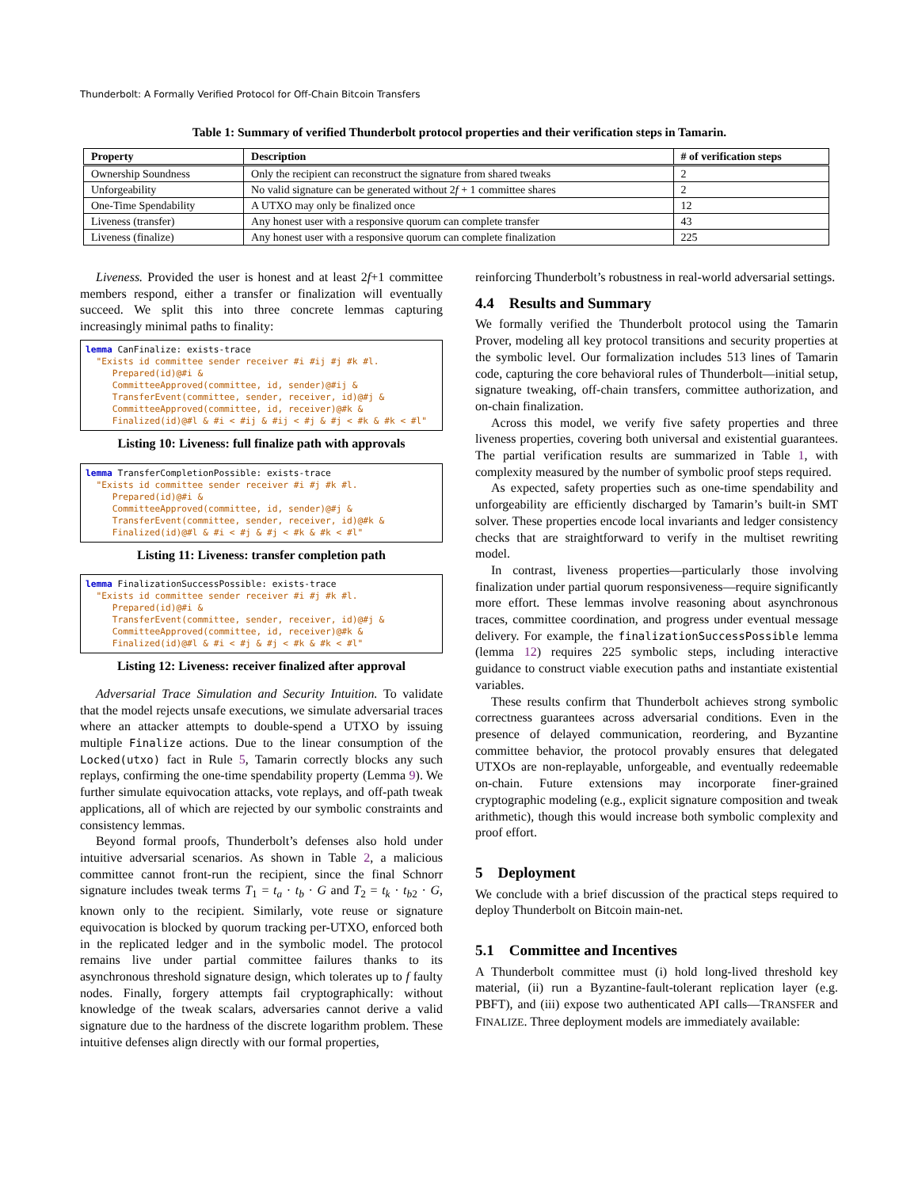Thunderbolt: A Formally Verified Protocol for Off-Chain Bitcoin Transfers
Table 1: Summary of verified Thunderbolt protocol properties and their verification steps in Tamarin.
| Property | Description | # of verification steps |
| --- | --- | --- |
| Ownership Soundness | Only the recipient can reconstruct the signature from shared tweaks | 2 |
| Unforgeability | No valid signature can be generated without 2 f + 1 committee shares | 2 |
| One-Time Spendability | A UTXO may only be finalized once | 12 |
| Liveness (transfer) | Any honest user with a responsive quorum can complete transfer | 43 |
| Liveness (finalize) | Any honest user with a responsive quorum can complete finalization | 225 |
Liveness. Provided the user is honest and at least 2f+1 committee members respond, either a transfer or finalization will eventually succeed. We split this into three concrete lemmas capturing increasingly minimal paths to finality:
lemma CanFinalize: exists-trace
  "Exists id committee sender receiver #i #ij #j #k #l.
     Prepared(id)@#i &
     CommitteeApproved(committee, id, sender)@#ij &
     TransferEvent(committee, sender, receiver, id)@#j &
     CommitteeApproved(committee, id, receiver)@#k &
     Finalized(id)@#l & #i < #ij & #ij < #j & #j < #k & #k < #l"
Listing 10: Liveness: full finalize path with approvals
lemma TransferCompletionPossible: exists-trace
  "Exists id committee sender receiver #i #j #k #l.
     Prepared(id)@#i &
     CommitteeApproved(committee, id, sender)@#j &
     TransferEvent(committee, sender, receiver, id)@#k &
     Finalized(id)@#l & #i < #j & #j < #k & #k < #l"
Listing 11: Liveness: transfer completion path
lemma FinalizationSuccessPossible: exists-trace
  "Exists id committee sender receiver #i #j #k #l.
     Prepared(id)@#i &
     TransferEvent(committee, sender, receiver, id)@#j &
     CommitteeApproved(committee, id, receiver)@#k &
     Finalized(id)@#l & #i < #j & #j < #k & #k < #l"
Listing 12: Liveness: receiver finalized after approval
Adversarial Trace Simulation and Security Intuition. To validate that the model rejects unsafe executions, we simulate adversarial traces where an attacker attempts to double-spend a UTXO by issuing multiple Finalize actions. Due to the linear consumption of the Locked(utxo) fact in Rule 5, Tamarin correctly blocks any such replays, confirming the one-time spendability property (Lemma 9). We further simulate equivocation attacks, vote replays, and off-path tweak applications, all of which are rejected by our symbolic constraints and consistency lemmas.
Beyond formal proofs, Thunderbolt’s defenses also hold under intuitive adversarial scenarios. As shown in Table 2, a malicious committee cannot front-run the recipient, since the final Schnorr signature includes tweak terms T<sub>1</sub> = t<sub>a</sub> · t<sub>b</sub> · G and T<sub>2</sub> = t<sub>k</sub> · t<sub>b2</sub> · G, known only to the recipient. Similarly, vote reuse or signature equivocation is blocked by quorum tracking per-UTXO, enforced both in the replicated ledger and in the symbolic model. The protocol remains live under partial committee failures thanks to its asynchronous threshold signature design, which tolerates up to f faulty nodes. Finally, forgery attempts fail cryptographically: without knowledge of the tweak scalars, adversaries cannot derive a valid signature due to the hardness of the discrete logarithm problem. These intuitive defenses align directly with our formal properties,
reinforcing Thunderbolt’s robustness in real-world adversarial settings.
4.4 Results and Summary
We formally verified the Thunderbolt protocol using the Tamarin Prover, modeling all key protocol transitions and security properties at the symbolic level. Our formalization includes 513 lines of Tamarin code, capturing the core behavioral rules of Thunderbolt—initial setup, signature tweaking, off-chain transfers, committee authorization, and on-chain finalization.
Across this model, we verify five safety properties and three liveness properties, covering both universal and existential guarantees. The partial verification results are summarized in Table 1, with complexity measured by the number of symbolic proof steps required.
As expected, safety properties such as one-time spendability and unforgeability are efficiently discharged by Tamarin’s built-in SMT solver. These properties encode local invariants and ledger consistency checks that are straightforward to verify in the multiset rewriting model.
In contrast, liveness properties—particularly those involving finalization under partial quorum responsiveness—require significantly more effort. These lemmas involve reasoning about asynchronous traces, committee coordination, and progress under eventual message delivery. For example, the finalizationSuccessPossible lemma (lemma 12) requires 225 symbolic steps, including interactive guidance to construct viable execution paths and instantiate existential variables.
These results confirm that Thunderbolt achieves strong symbolic correctness guarantees across adversarial conditions. Even in the presence of delayed communication, reordering, and Byzantine committee behavior, the protocol provably ensures that delegated UTXOs are non-replayable, unforgeable, and eventually redeemable on-chain. Future extensions may incorporate finer-grained cryptographic modeling (e.g., explicit signature composition and tweak arithmetic), though this would increase both symbolic complexity and proof effort.
5 Deployment
We conclude with a brief discussion of the practical steps required to deploy Thunderbolt on Bitcoin main-net.
5.1 Committee and Incentives
A Thunderbolt committee must (i) hold long-lived threshold key material, (ii) run a Byzantine-fault-tolerant replication layer (e.g. PBFT), and (iii) expose two authenticated API calls—TRANSFER and FINALIZE. Three deployment models are immediately available: